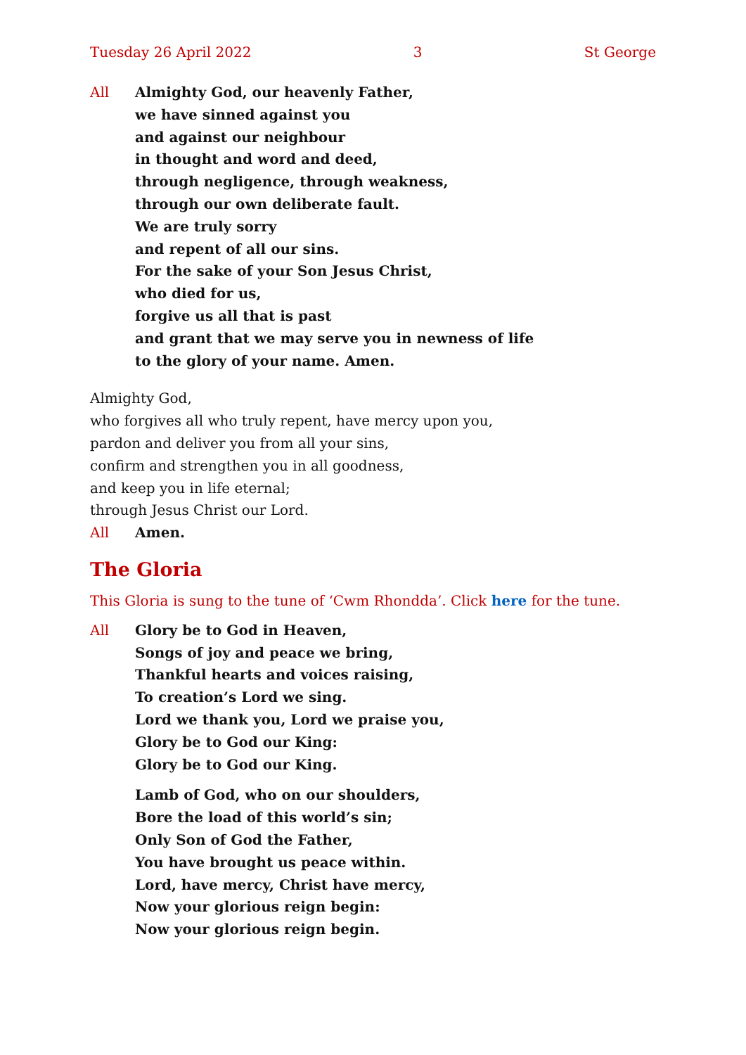Tuesday 26 April 2022 3 St George
All Almighty God, our heavenly Father,
we have sinned against you
and against our neighbour
in thought and word and deed,
through negligence, through weakness,
through our own deliberate fault.
We are truly sorry
and repent of all our sins.
For the sake of your Son Jesus Christ,
who died for us,
forgive us all that is past
and grant that we may serve you in newness of life
to the glory of your name. Amen.
Almighty God,
who forgives all who truly repent, have mercy upon you,
pardon and deliver you from all your sins,
confirm and strengthen you in all goodness,
and keep you in life eternal;
through Jesus Christ our Lord.
All Amen.
The Gloria
This Gloria is sung to the tune of ‘Cwm Rhondda’. Click here for the tune.
All Glory be to God in Heaven,
Songs of joy and peace we bring,
Thankful hearts and voices raising,
To creation’s Lord we sing.
Lord we thank you, Lord we praise you,
Glory be to God our King:
Glory be to God our King.
Lamb of God, who on our shoulders,
Bore the load of this world’s sin;
Only Son of God the Father,
You have brought us peace within.
Lord, have mercy, Christ have mercy,
Now your glorious reign begin:
Now your glorious reign begin.